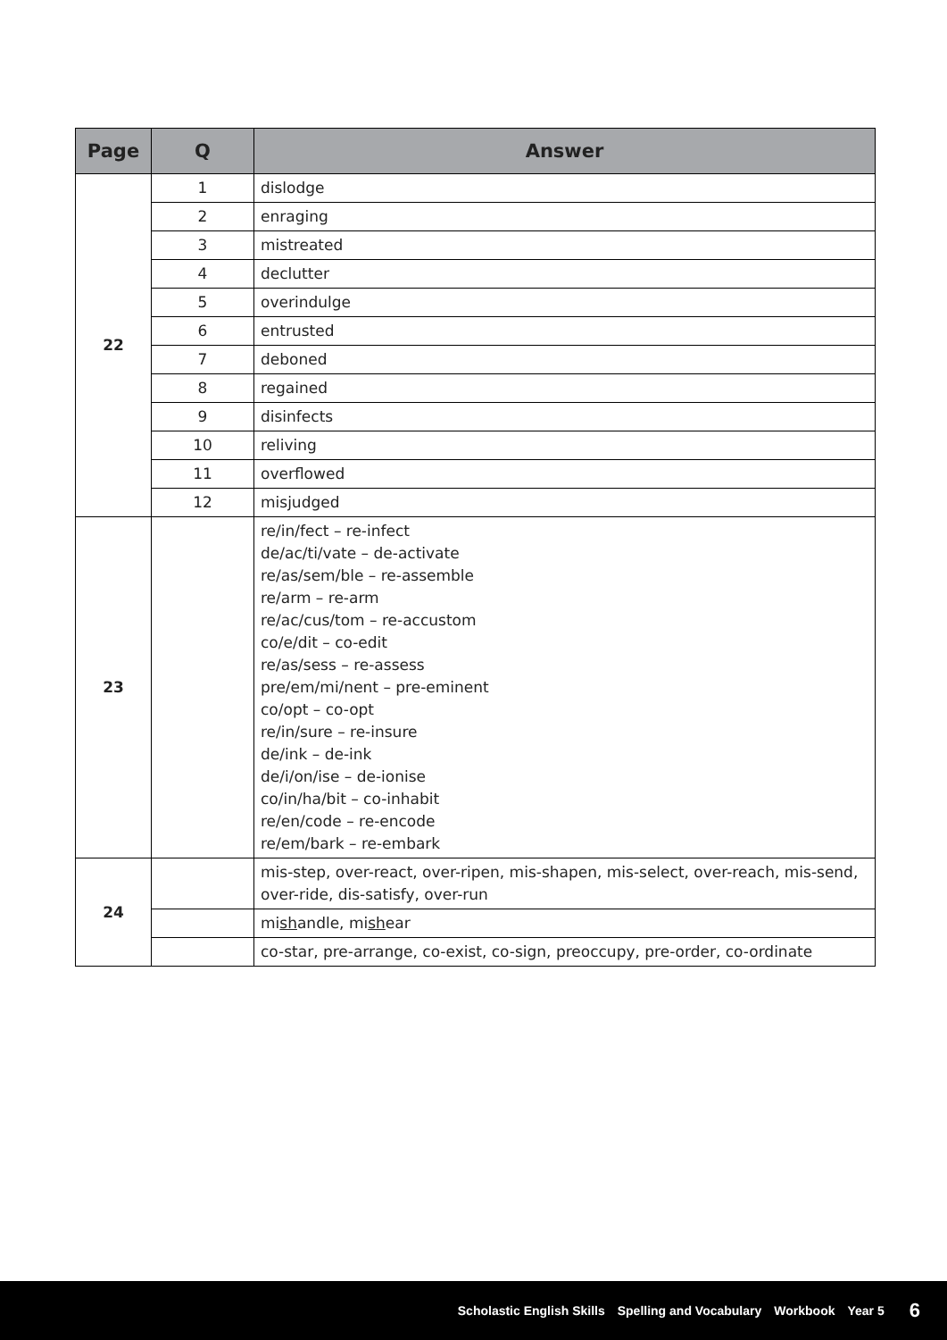| Page | Q | Answer |
| --- | --- | --- |
| 22 | 1 | dislodge |
| | 2 | enraging |
| | 3 | mistreated |
| | 4 | declutter |
| | 5 | overindulge |
| | 6 | entrusted |
| | 7 | deboned |
| | 8 | regained |
| | 9 | disinfects |
| | 10 | reliving |
| | 11 | overflowed |
| | 12 | misjudged |
| 23 | | re/in/fect – re-infect de/ac/ti/vate – de-activate re/as/sem/ble – re-assemble re/arm – re-arm re/ac/cus/tom – re-accustom co/e/dit – co-edit re/as/sess – re-assess pre/em/mi/nent – pre-eminent co/opt – co-opt re/in/sure – re-insure de/ink – de-ink de/i/on/ise – de-ionise co/in/ha/bit – co-inhabit re/en/code – re-encode re/em/bark – re-embark |
| 24 | | mis-step, over-react, over-ripen, mis-shapen, mis-select, over-reach, mis-send, over-ride, dis-satisfy, over-run |
| | | mi sh andle, mi sh ear |
| | | co-star, pre-arrange, co-exist, co-sign, preoccupy, pre-order, co-ordinate |
Scholastic English Skills Spelling and Vocabulary Workbook Year 5 6